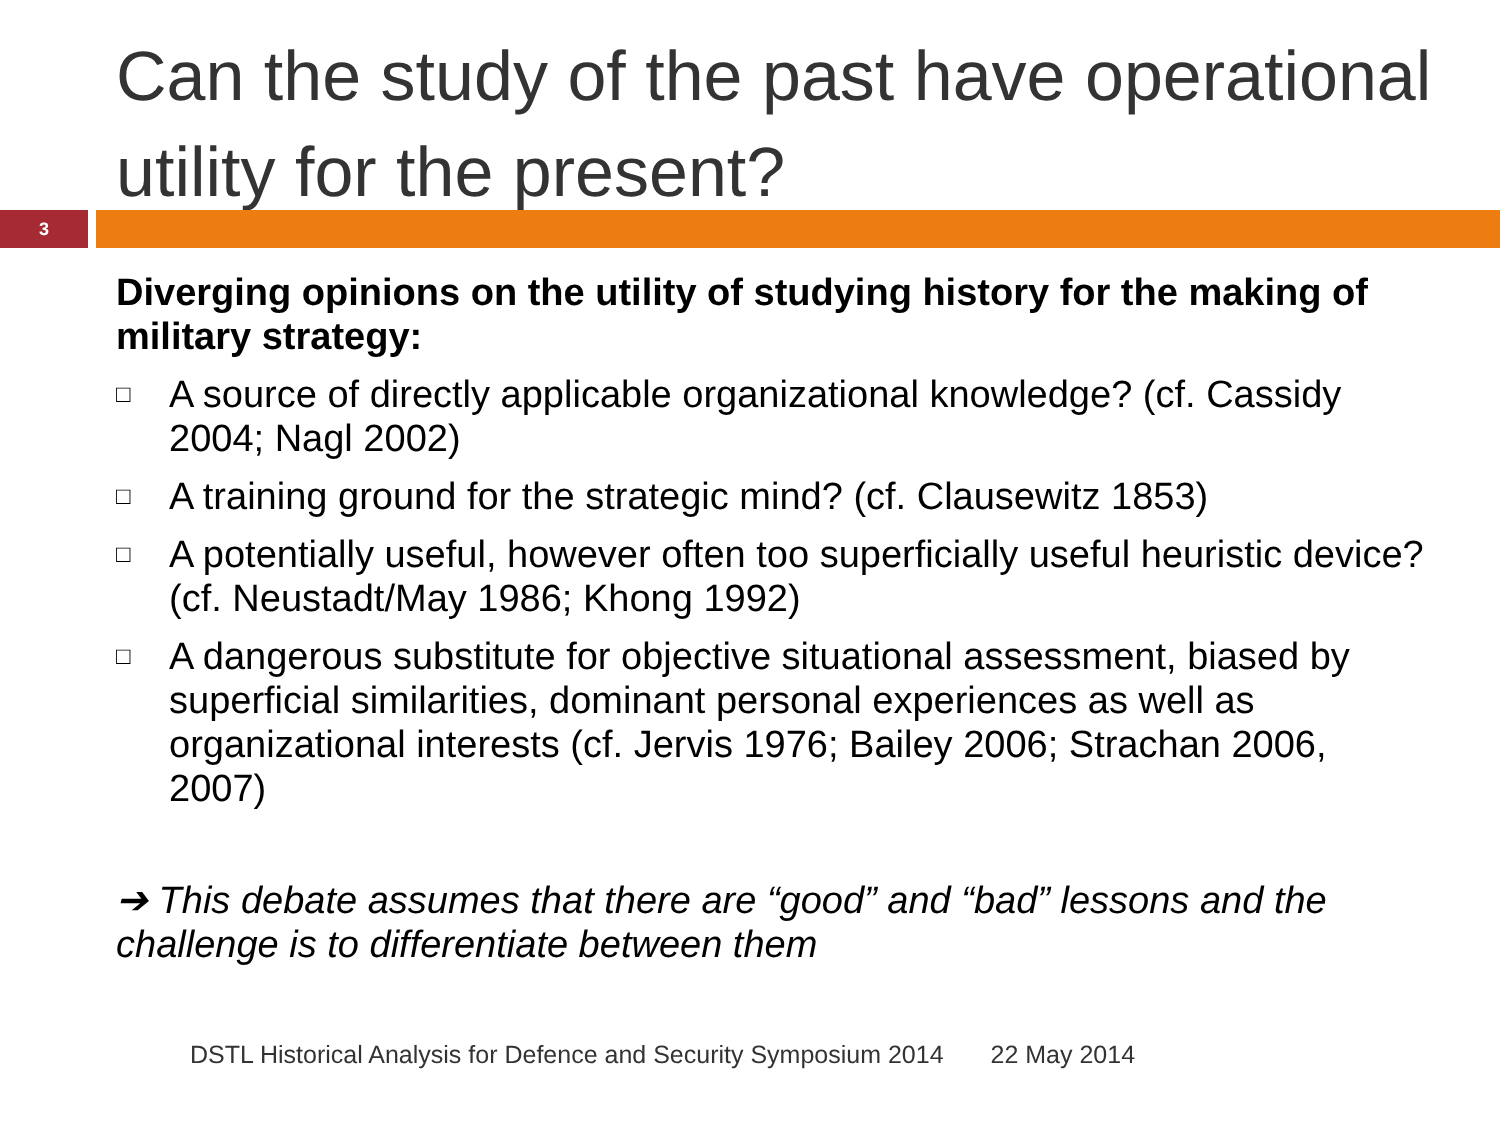Can the study of the past have operational utility for the present?
3
Diverging opinions on the utility of studying history for the making of military strategy:
□ A source of directly applicable organizational knowledge? (cf. Cassidy 2004; Nagl 2002)
□ A training ground for the strategic mind? (cf. Clausewitz 1853)
□ A potentially useful, however often too superficially useful heuristic device? (cf. Neustadt/May 1986; Khong 1992)
□ A dangerous substitute for objective situational assessment, biased by superficial similarities, dominant personal experiences as well as organizational interests (cf. Jervis 1976; Bailey 2006; Strachan 2006, 2007)
➔ This debate assumes that there are “good” and “bad” lessons and the challenge is to differentiate between them
DSTL Historical Analysis for Defence and Security Symposium 2014 22 May 2014